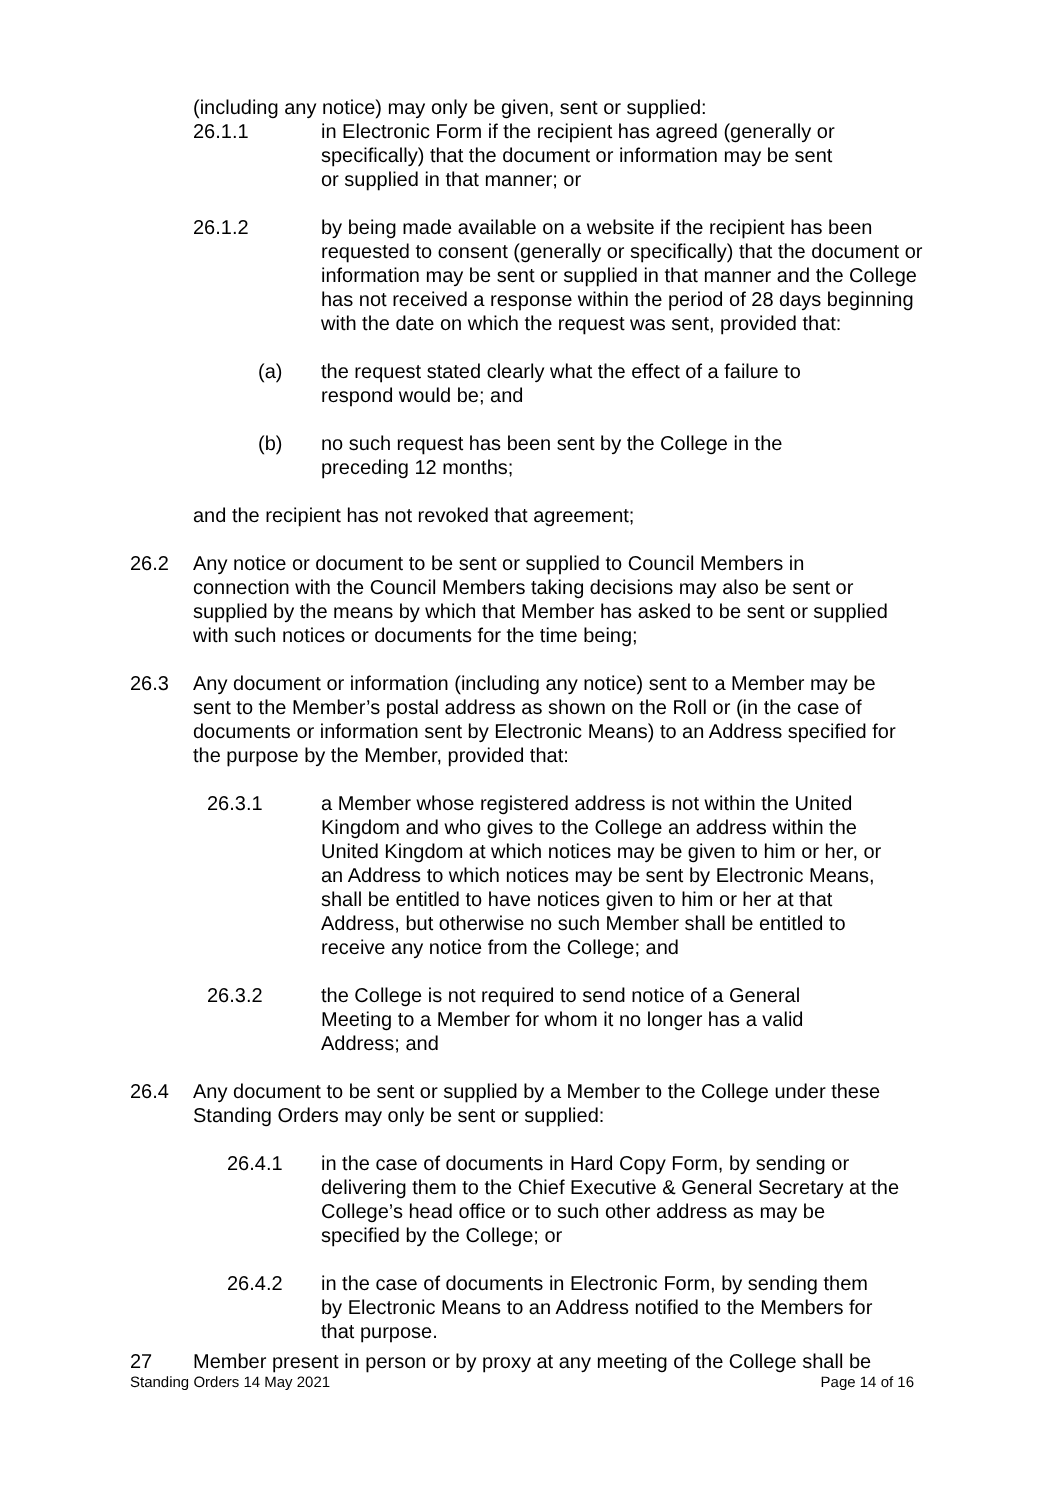(including any notice) may only be given, sent or supplied:
26.1.1 in Electronic Form if the recipient has agreed (generally or specifically) that the document or information may be sent or supplied in that manner; or
26.1.2 by being made available on a website if the recipient has been requested to consent (generally or specifically) that the document or information may be sent or supplied in that manner and the College has not received a response within the period of 28 days beginning with the date on which the request was sent, provided that:
(a) the request stated clearly what the effect of a failure to respond would be; and
(b) no such request has been sent by the College in the preceding 12 months;
and the recipient has not revoked that agreement;
26.2 Any notice or document to be sent or supplied to Council Members in connection with the Council Members taking decisions may also be sent or supplied by the means by which that Member has asked to be sent or supplied with such notices or documents for the time being;
26.3 Any document or information (including any notice) sent to a Member may be sent to the Member’s postal address as shown on the Roll or (in the case of documents or information sent by Electronic Means) to an Address specified for the purpose by the Member, provided that:
26.3.1 a Member whose registered address is not within the United Kingdom and who gives to the College an address within the United Kingdom at which notices may be given to him or her, or an Address to which notices may be sent by Electronic Means, shall be entitled to have notices given to him or her at that Address, but otherwise no such Member shall be entitled to receive any notice from the College; and
26.3.2 the College is not required to send notice of a General Meeting to a Member for whom it no longer has a valid Address; and
26.4 Any document to be sent or supplied by a Member to the College under these Standing Orders may only be sent or supplied:
26.4.1 in the case of documents in Hard Copy Form, by sending or delivering them to the Chief Executive & General Secretary at the College’s head office or to such other address as may be specified by the College; or
26.4.2 in the case of documents in Electronic Form, by sending them by Electronic Means to an Address notified to the Members for that purpose.
27 Member present in person or by proxy at any meeting of the College shall be
Standing Orders 14 May 2021 Page 14 of 16